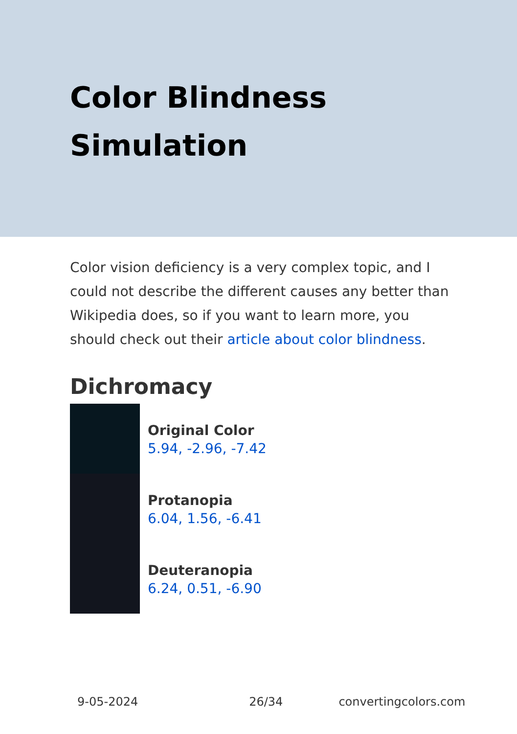Color Blindness
Simulation
Color vision deficiency is a very complex topic, and I could not describe the different causes any better than Wikipedia does, so if you want to learn more, you should check out their article about color blindness.
Dichromacy
Original Color
5.94, -2.96, -7.42
Protanopia
6.04, 1.56, -6.41
Deuteranopia
6.24, 0.51, -6.90
9-05-2024 26/34 convertingcolors.com